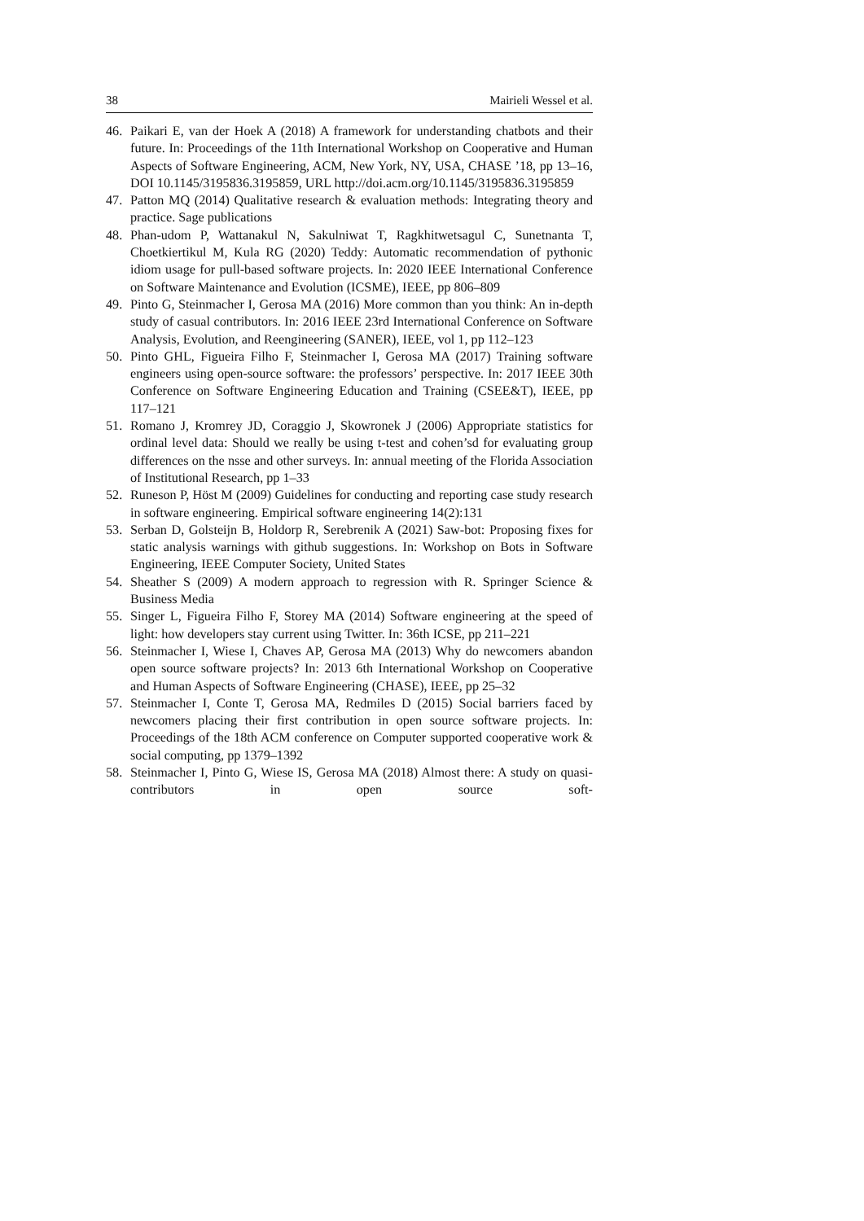38 Mairieli Wessel et al.
46. Paikari E, van der Hoek A (2018) A framework for understanding chatbots and their future. In: Proceedings of the 11th International Workshop on Cooperative and Human Aspects of Software Engineering, ACM, New York, NY, USA, CHASE ’18, pp 13–16, DOI 10.1145/3195836.3195859, URL http://doi.acm.org/10.1145/3195836.3195859
47. Patton MQ (2014) Qualitative research & evaluation methods: Integrating theory and practice. Sage publications
48. Phan-udom P, Wattanakul N, Sakulniwat T, Ragkhitwetsagul C, Sunetnanta T, Choetkiertikul M, Kula RG (2020) Teddy: Automatic recommendation of pythonic idiom usage for pull-based software projects. In: 2020 IEEE International Conference on Software Maintenance and Evolution (ICSME), IEEE, pp 806–809
49. Pinto G, Steinmacher I, Gerosa MA (2016) More common than you think: An in-depth study of casual contributors. In: 2016 IEEE 23rd International Conference on Software Analysis, Evolution, and Reengineering (SANER), IEEE, vol 1, pp 112–123
50. Pinto GHL, Figueira Filho F, Steinmacher I, Gerosa MA (2017) Training software engineers using open-source software: the professors’ perspective. In: 2017 IEEE 30th Conference on Software Engineering Education and Training (CSEE&T), IEEE, pp 117–121
51. Romano J, Kromrey JD, Coraggio J, Skowronek J (2006) Appropriate statistics for ordinal level data: Should we really be using t-test and cohen’sd for evaluating group differences on the nsse and other surveys. In: annual meeting of the Florida Association of Institutional Research, pp 1–33
52. Runeson P, Höst M (2009) Guidelines for conducting and reporting case study research in software engineering. Empirical software engineering 14(2):131
53. Serban D, Golsteijn B, Holdorp R, Serebrenik A (2021) Saw-bot: Proposing fixes for static analysis warnings with github suggestions. In: Workshop on Bots in Software Engineering, IEEE Computer Society, United States
54. Sheather S (2009) A modern approach to regression with R. Springer Science & Business Media
55. Singer L, Figueira Filho F, Storey MA (2014) Software engineering at the speed of light: how developers stay current using Twitter. In: 36th ICSE, pp 211–221
56. Steinmacher I, Wiese I, Chaves AP, Gerosa MA (2013) Why do newcomers abandon open source software projects? In: 2013 6th International Workshop on Cooperative and Human Aspects of Software Engineering (CHASE), IEEE, pp 25–32
57. Steinmacher I, Conte T, Gerosa MA, Redmiles D (2015) Social barriers faced by newcomers placing their first contribution in open source software projects. In: Proceedings of the 18th ACM conference on Computer supported cooperative work & social computing, pp 1379–1392
58. Steinmacher I, Pinto G, Wiese IS, Gerosa MA (2018) Almost there: A study on quasi-contributors in open source soft-